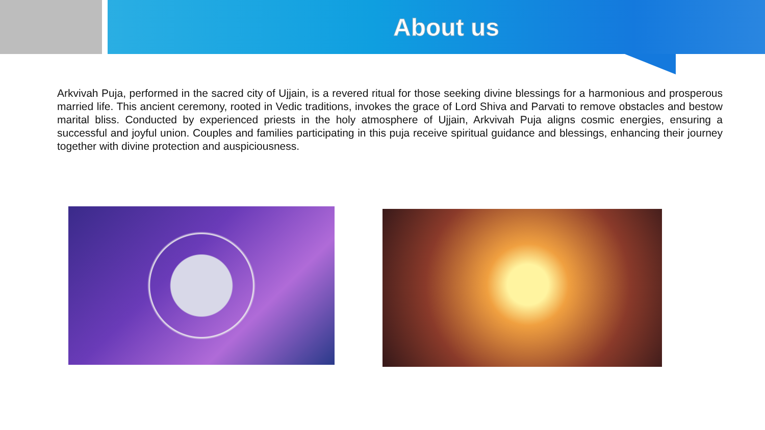About us
Arkvivah Puja, performed in the sacred city of Ujjain, is a revered ritual for those seeking divine blessings for a harmonious and prosperous married life. This ancient ceremony, rooted in Vedic traditions, invokes the grace of Lord Shiva and Parvati to remove obstacles and bestow marital bliss. Conducted by experienced priests in the holy atmosphere of Ujjain, Arkvivah Puja aligns cosmic energies, ensuring a successful and joyful union. Couples and families participating in this puja receive spiritual guidance and blessings, enhancing their journey together with divine protection and auspiciousness.